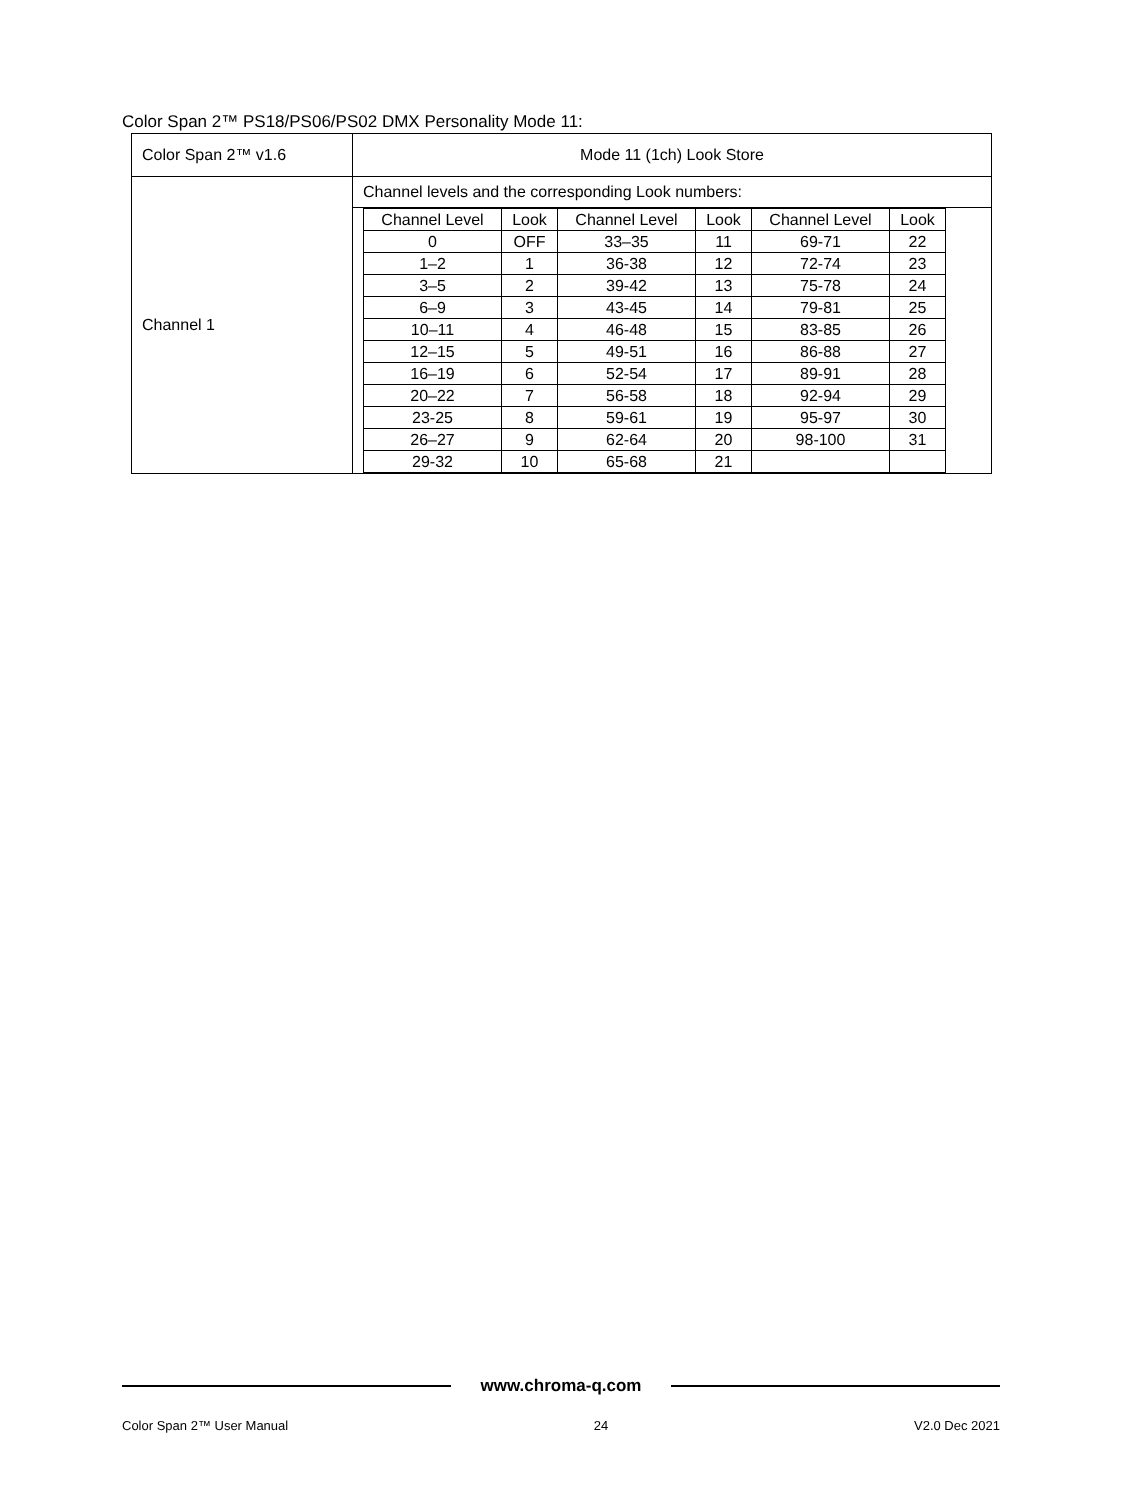Color Span 2™ PS18/PS06/PS02 DMX Personality Mode 11:
| Color Span 2™ v1.6 | Mode 11 (1ch) Look Store |
| Channel 1 | Channel levels and the corresponding Look numbers: |
| | / Channel Level / Look / Channel Level / Look / Channel Level / Look / / --- / --- / --- / --- / --- / --- / / 0 / OFF / 33–35 / 11 / 69-71 / 22 / / 1–2 / 1 / 36-38 / 12 / 72-74 / 23 / / 3–5 / 2 / 39-42 / 13 / 75-78 / 24 / / 6–9 / 3 / 43-45 / 14 / 79-81 / 25 / / 10–11 / 4 / 46-48 / 15 / 83-85 / 26 / / 12–15 / 5 / 49-51 / 16 / 86-88 / 27 / / 16–19 / 6 / 52-54 / 17 / 89-91 / 28 / / 20–22 / 7 / 56-58 / 18 / 92-94 / 29 / / 23-25 / 8 / 59-61 / 19 / 95-97 / 30 / / 26–27 / 9 / 62-64 / 20 / 98-100 / 31 / / 29-32 / 10 / 65-68 / 21 / / / |
www.chroma-q.com
Color Span 2™ User Manual 24 V2.0 Dec 2021